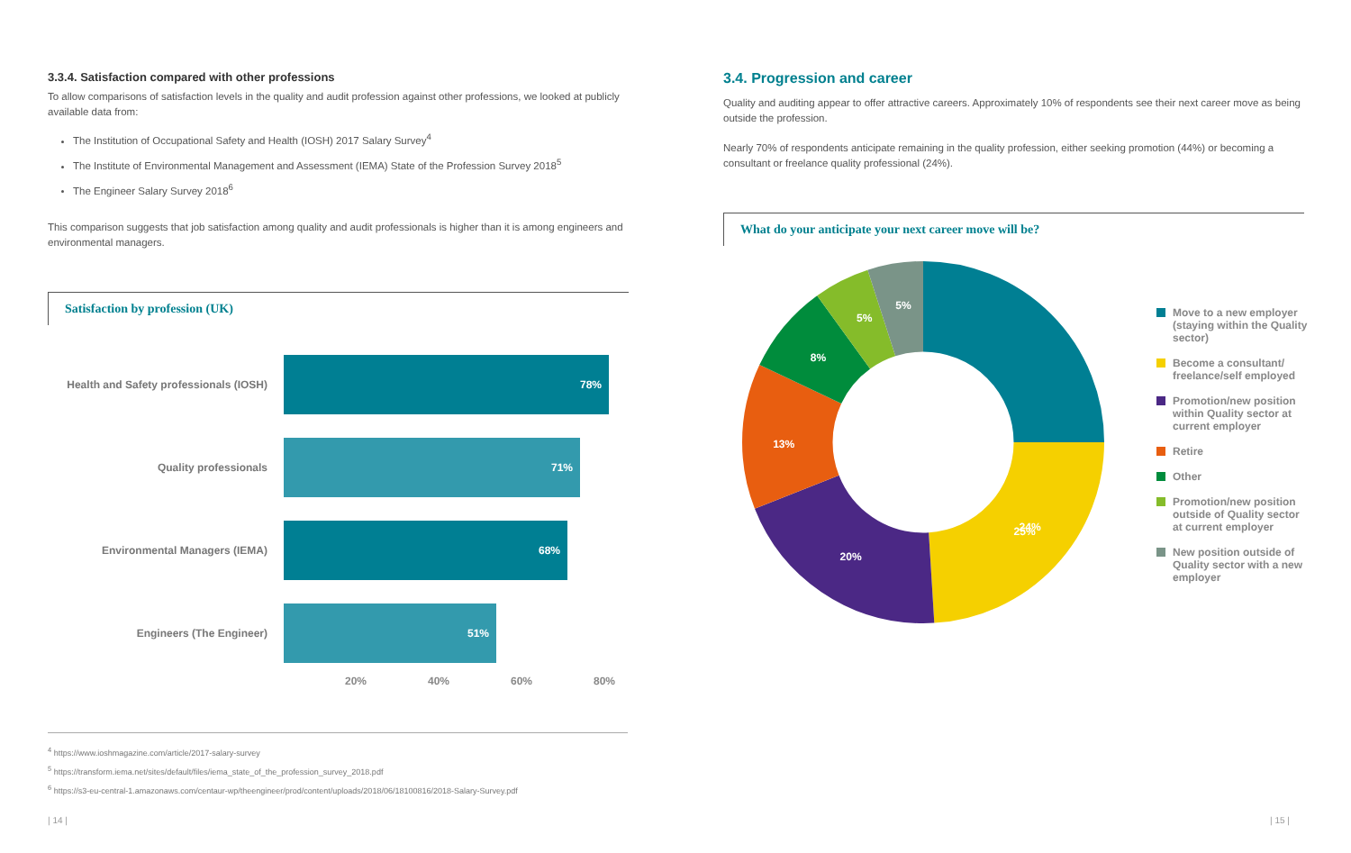3.3.4. Satisfaction compared with other professions
To allow comparisons of satisfaction levels in the quality and audit profession against other professions, we looked at publicly available data from:
The Institution of Occupational Safety and Health (IOSH) 2017 Salary Survey<sup>4</sup>
The Institute of Environmental Management and Assessment (IEMA) State of the Profession Survey 2018<sup>5</sup>
The Engineer Salary Survey 2018<sup>6</sup>
This comparison suggests that job satisfaction among quality and audit professionals is higher than it is among engineers and environmental managers.
Satisfaction by profession (UK)
Health and Safety professionals (IOSH)
78%
Quality professionals
71%
Environmental Managers (IEMA)
68%
Engineers (The Engineer)
51%
20% 40% 60% 80%
<sup>4</sup> https://www.ioshmagazine.com/article/2017-salary-survey
<sup>5</sup> https://transform.iema.net/sites/default/files/iema_state_of_the_profession_survey_2018.pdf
<sup>6</sup> https://s3-eu-central-1.amazonaws.com/centaur-wp/theengineer/prod/content/uploads/2018/06/18100816/2018-Salary-Survey.pdf
3.4. Progression and career
Quality and auditing appear to offer attractive careers. Approximately 10% of respondents see their next career move as being outside the profession.
Nearly 70% of respondents anticipate remaining in the quality profession, either seeking promotion (44%) or becoming a consultant or freelance quality professional (24%).
What do your anticipate your next career move will be?
25%
24%
20%
13%
8%
5%
5%
Move to a new employer (staying within the Quality sector)
Become a consultant/ freelance/self employed
Promotion/new position within Quality sector at current employer
Retire
Other
Promotion/new position outside of Quality sector at current employer
New position outside of Quality sector with a new employer
| 14 | | 15 |